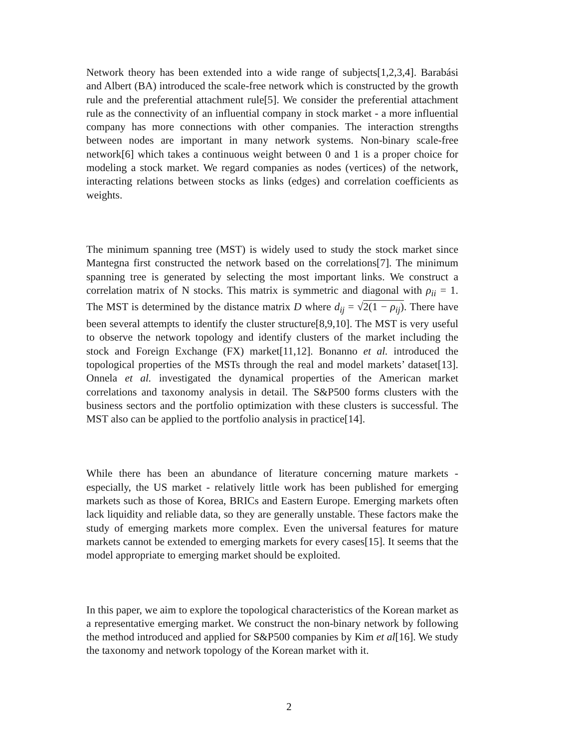Network theory has been extended into a wide range of subjects[1,2,3,4]. Barabási and Albert (BA) introduced the scale-free network which is constructed by the growth rule and the preferential attachment rule[5]. We consider the preferential attachment rule as the connectivity of an influential company in stock market - a more influential company has more connections with other companies. The interaction strengths between nodes are important in many network systems. Non-binary scale-free network[6] which takes a continuous weight between 0 and 1 is a proper choice for modeling a stock market. We regard companies as nodes (vertices) of the network, interacting relations between stocks as links (edges) and correlation coefficients as weights.
The minimum spanning tree (MST) is widely used to study the stock market since Mantegna first constructed the network based on the correlations[7]. The minimum spanning tree is generated by selecting the most important links. We construct a correlation matrix of N stocks. This matrix is symmetric and diagonal with ρ<sub>ii</sub> = 1. The MST is determined by the distance matrix D where d<sub>ij</sub> = √2(1 − ρ<sub>ij</sub>). There have been several attempts to identify the cluster structure[8,9,10]. The MST is very useful to observe the network topology and identify clusters of the market including the stock and Foreign Exchange (FX) market[11,12]. Bonanno et al. introduced the topological properties of the MSTs through the real and model markets’ dataset[13]. Onnela et al. investigated the dynamical properties of the American market correlations and taxonomy analysis in detail. The S&P500 forms clusters with the business sectors and the portfolio optimization with these clusters is successful. The MST also can be applied to the portfolio analysis in practice[14].
While there has been an abundance of literature concerning mature markets - especially, the US market - relatively little work has been published for emerging markets such as those of Korea, BRICs and Eastern Europe. Emerging markets often lack liquidity and reliable data, so they are generally unstable. These factors make the study of emerging markets more complex. Even the universal features for mature markets cannot be extended to emerging markets for every cases[15]. It seems that the model appropriate to emerging market should be exploited.
In this paper, we aim to explore the topological characteristics of the Korean market as a representative emerging market. We construct the non-binary network by following the method introduced and applied for S&P500 companies by Kim et al[16]. We study the taxonomy and network topology of the Korean market with it.
2